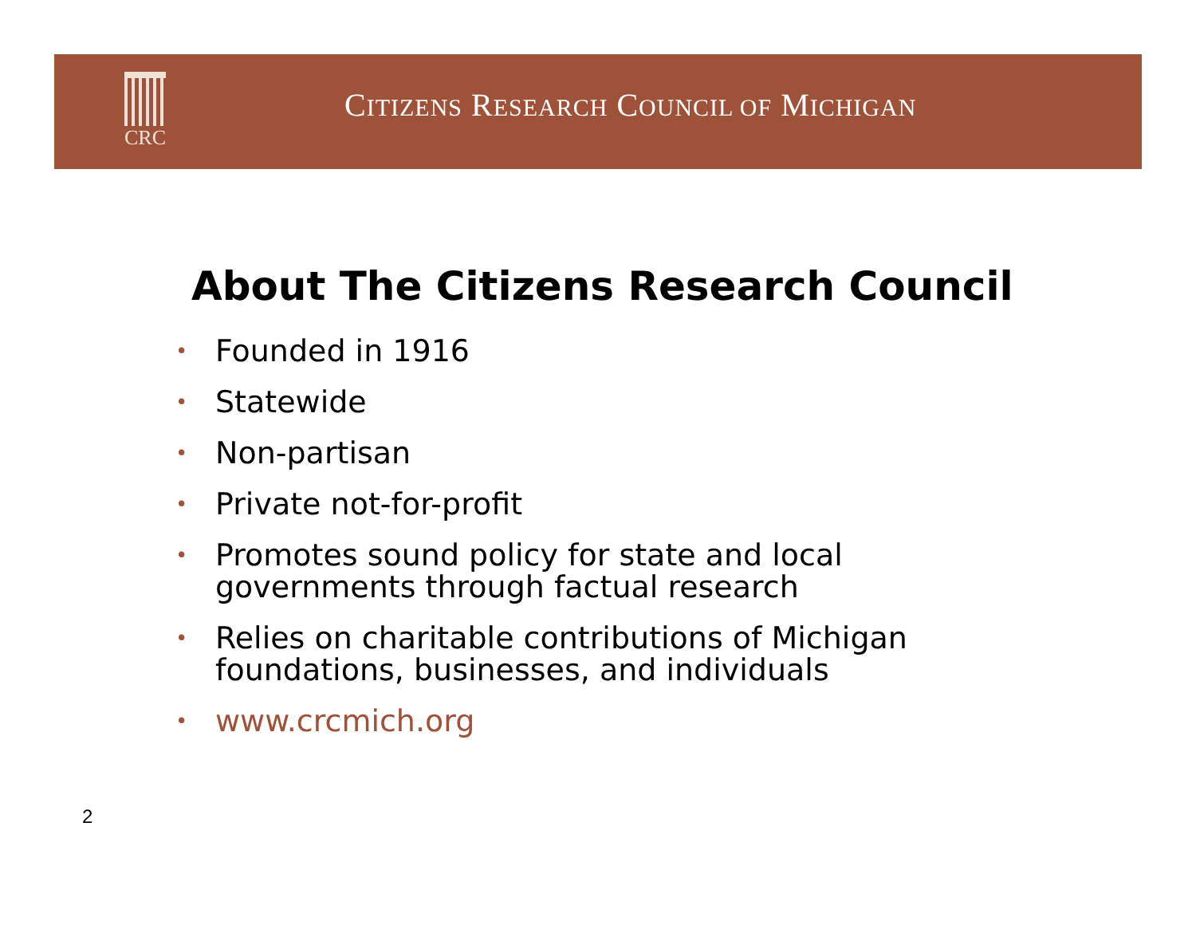CRC
CITIZENS RESEARCH COUNCIL OF MICHIGAN
About The Citizens Research Council
• Founded in 1916
• Statewide
• Non-partisan
• Private not-for-profit
• Promotes sound policy for state and local
governments through factual research
• Relies on charitable contributions of Michigan
foundations, businesses, and individuals
• www.crcmich.org
2